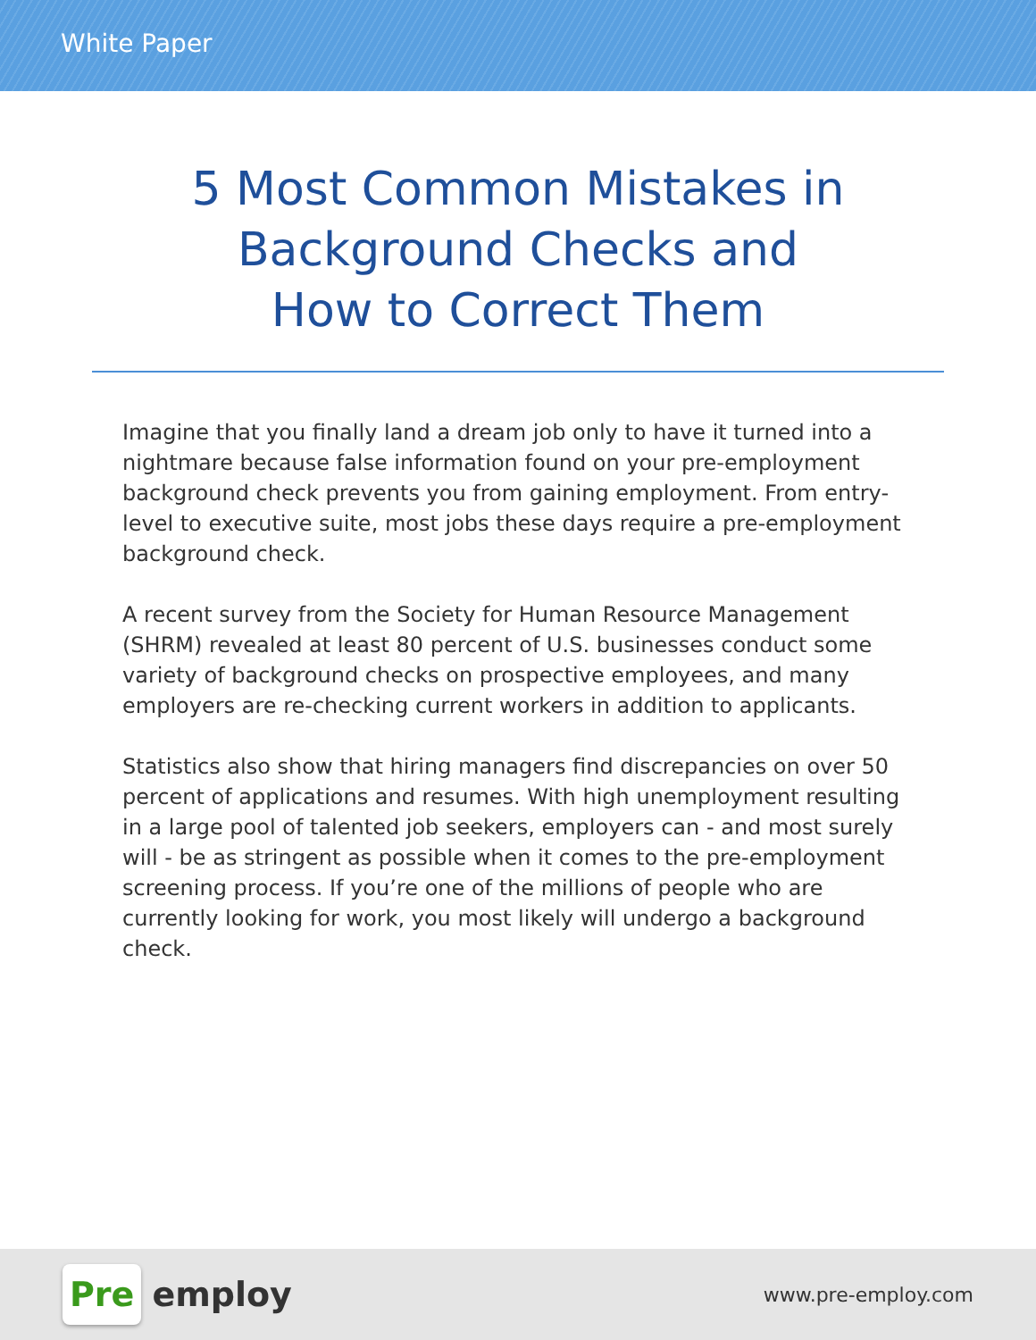White Paper
5 Most Common Mistakes in
Background Checks and
How to Correct Them
Imagine that you finally land a dream job only to have it turned into a nightmare because false information found on your pre-employment background check prevents you from gaining employment. From entry-level to executive suite, most jobs these days require a pre-employment background check.
A recent survey from the Society for Human Resource Management (SHRM) revealed at least 80 percent of U.S. businesses conduct some variety of background checks on prospective employees, and many employers are re-checking current workers in addition to applicants.
Statistics also show that hiring managers find discrepancies on over 50 percent of applications and resumes. With high unemployment resulting in a large pool of talented job seekers, employers can - and most surely will - be as stringent as possible when it comes to the pre-employment screening process. If you’re one of the millions of people who are currently looking for work, you most likely will undergo a background check.
Pre employ
www.pre-employ.com